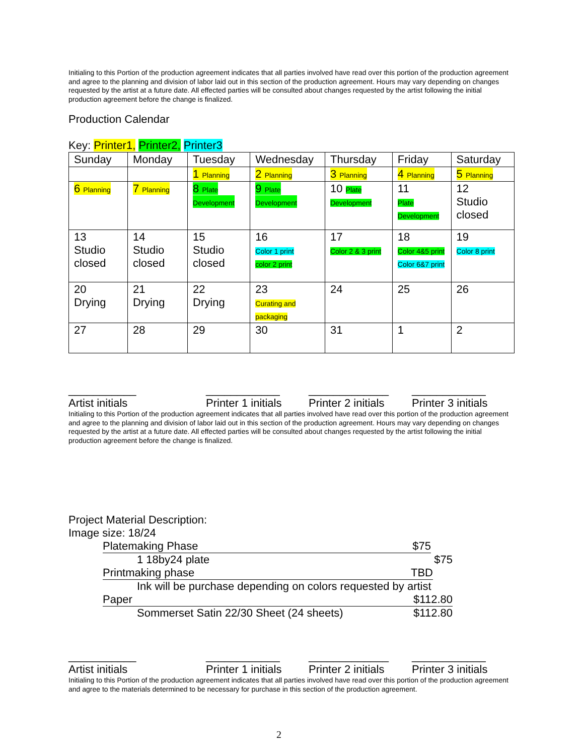Initialing to this Portion of the production agreement indicates that all parties involved have read over this portion of the production agreement and agree to the planning and division of labor laid out in this section of the production agreement. Hours may vary depending on changes requested by the artist at a future date. All effected parties will be consulted about changes requested by the artist following the initial production agreement before the change is finalized.
Production Calendar
Key: Printer1, Printer2, Printer3
| Sunday | Monday | Tuesday | Wednesday | Thursday | Friday | Saturday |
| | | 1 Planning | 2 Planning | 3 Planning | 4 Planning | 5 Planning |
| 6 Planning | 7 Planning | 8 Plate Development | 9 Plate Development | 10 Plate Development | 11 Plate Development | 12 Studio closed |
| 13 Studio closed | 14 Studio closed | 15 Studio closed | 16 Color 1 print color 2 print | 17 Color 2 & 3 print | 18 Color 4&5 print Color 6&7 print | 19 Color 8 print |
| 20 Drying | 21 Drying | 22 Drying | 23 Curating and packaging | 24 | 25 | 26 |
| 27 | 28 | 29 | 30 | 31 | 1 | 2 |
___________
Artist initials
____________
Printer 1 initials
_____________
Printer 2 initials
____________
Printer 3 initials
Initialing to this Portion of the production agreement indicates that all parties involved have read over this portion of the production agreement and agree to the planning and division of labor laid out in this section of the production agreement. Hours may vary depending on changes requested by the artist at a future date. All effected parties will be consulted about changes requested by the artist following the initial production agreement before the change is finalized.
Project Material Description:
Image size: 18/24
Platemaking Phase $75
1 18by24 plate $75
Printmaking phase TBD
Ink will be purchase depending on colors requested by artist
Paper $112.80
Sommerset Satin 22/30 Sheet (24 sheets) $112.80
___________
Artist initials
____________
Printer 1 initials
_____________
Printer 2 initials
____________
Printer 3 initials
Initialing to this Portion of the production agreement indicates that all parties involved have read over this portion of the production agreement and agree to the materials determined to be necessary for purchase in this section of the production agreement.
2